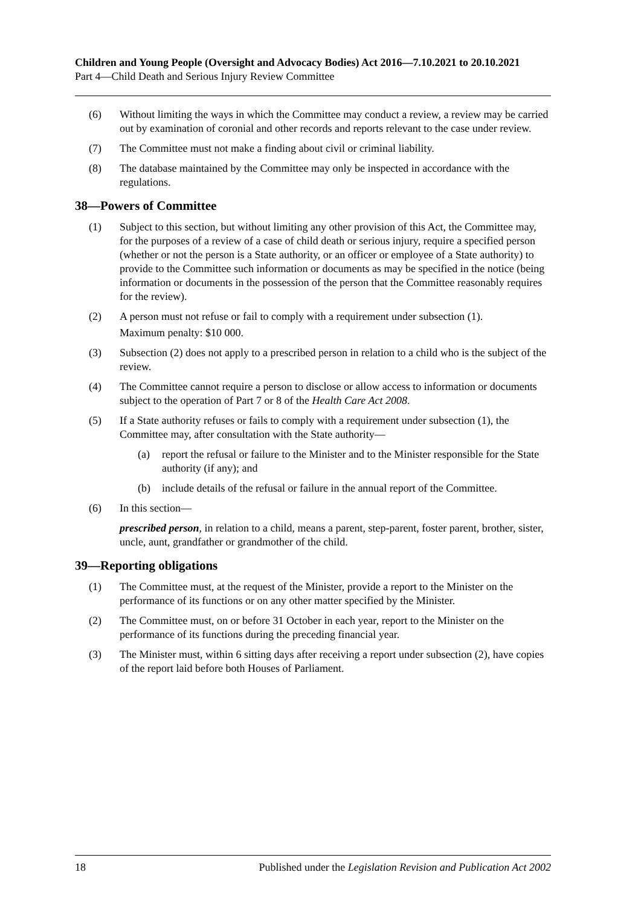Children and Young People (Oversight and Advocacy Bodies) Act 2016—7.10.2021 to 20.10.2021
Part 4—Child Death and Serious Injury Review Committee
(6) Without limiting the ways in which the Committee may conduct a review, a review may be carried out by examination of coronial and other records and reports relevant to the case under review.
(7) The Committee must not make a finding about civil or criminal liability.
(8) The database maintained by the Committee may only be inspected in accordance with the regulations.
38—Powers of Committee
(1) Subject to this section, but without limiting any other provision of this Act, the Committee may, for the purposes of a review of a case of child death or serious injury, require a specified person (whether or not the person is a State authority, or an officer or employee of a State authority) to provide to the Committee such information or documents as may be specified in the notice (being information or documents in the possession of the person that the Committee reasonably requires for the review).
(2) A person must not refuse or fail to comply with a requirement under subsection (1).
Maximum penalty: $10 000.
(3) Subsection (2) does not apply to a prescribed person in relation to a child who is the subject of the review.
(4) The Committee cannot require a person to disclose or allow access to information or documents subject to the operation of Part 7 or 8 of the Health Care Act 2008.
(5) If a State authority refuses or fails to comply with a requirement under subsection (1), the Committee may, after consultation with the State authority—
(a) report the refusal or failure to the Minister and to the Minister responsible for the State authority (if any); and
(b) include details of the refusal or failure in the annual report of the Committee.
(6) In this section—
prescribed person, in relation to a child, means a parent, step-parent, foster parent, brother, sister, uncle, aunt, grandfather or grandmother of the child.
39—Reporting obligations
(1) The Committee must, at the request of the Minister, provide a report to the Minister on the performance of its functions or on any other matter specified by the Minister.
(2) The Committee must, on or before 31 October in each year, report to the Minister on the performance of its functions during the preceding financial year.
(3) The Minister must, within 6 sitting days after receiving a report under subsection (2), have copies of the report laid before both Houses of Parliament.
18 Published under the Legislation Revision and Publication Act 2002